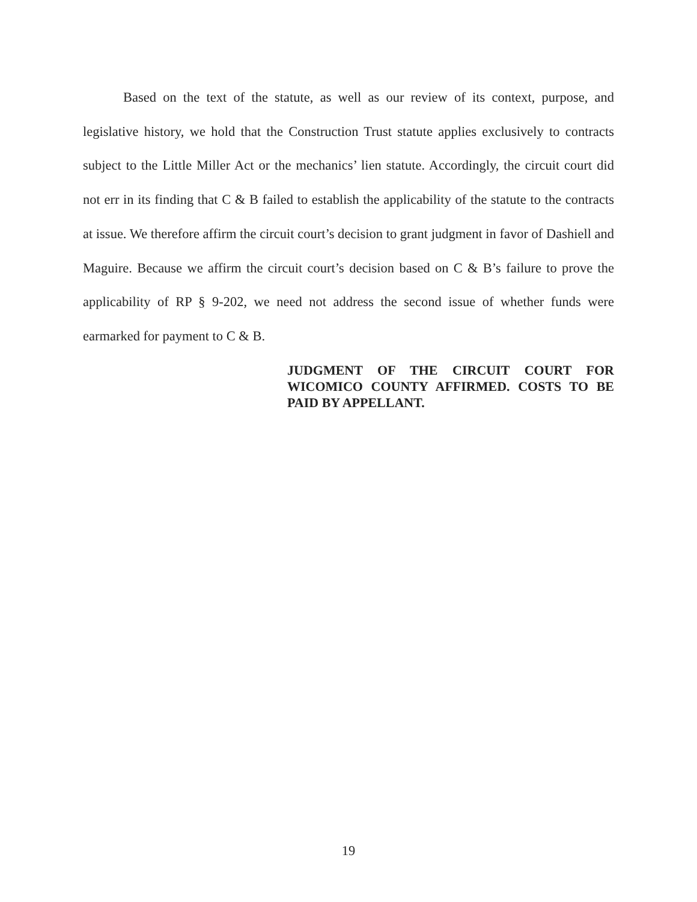Based on the text of the statute, as well as our review of its context, purpose, and legislative history, we hold that the Construction Trust statute applies exclusively to contracts subject to the Little Miller Act or the mechanics’ lien statute. Accordingly, the circuit court did not err in its finding that C & B failed to establish the applicability of the statute to the contracts at issue. We therefore affirm the circuit court’s decision to grant judgment in favor of Dashiell and Maguire. Because we affirm the circuit court’s decision based on C & B’s failure to prove the applicability of RP § 9-202, we need not address the second issue of whether funds were earmarked for payment to C & B.
JUDGMENT OF THE CIRCUIT COURT FOR WICOMICO COUNTY AFFIRMED. COSTS TO BE PAID BY APPELLANT.
19